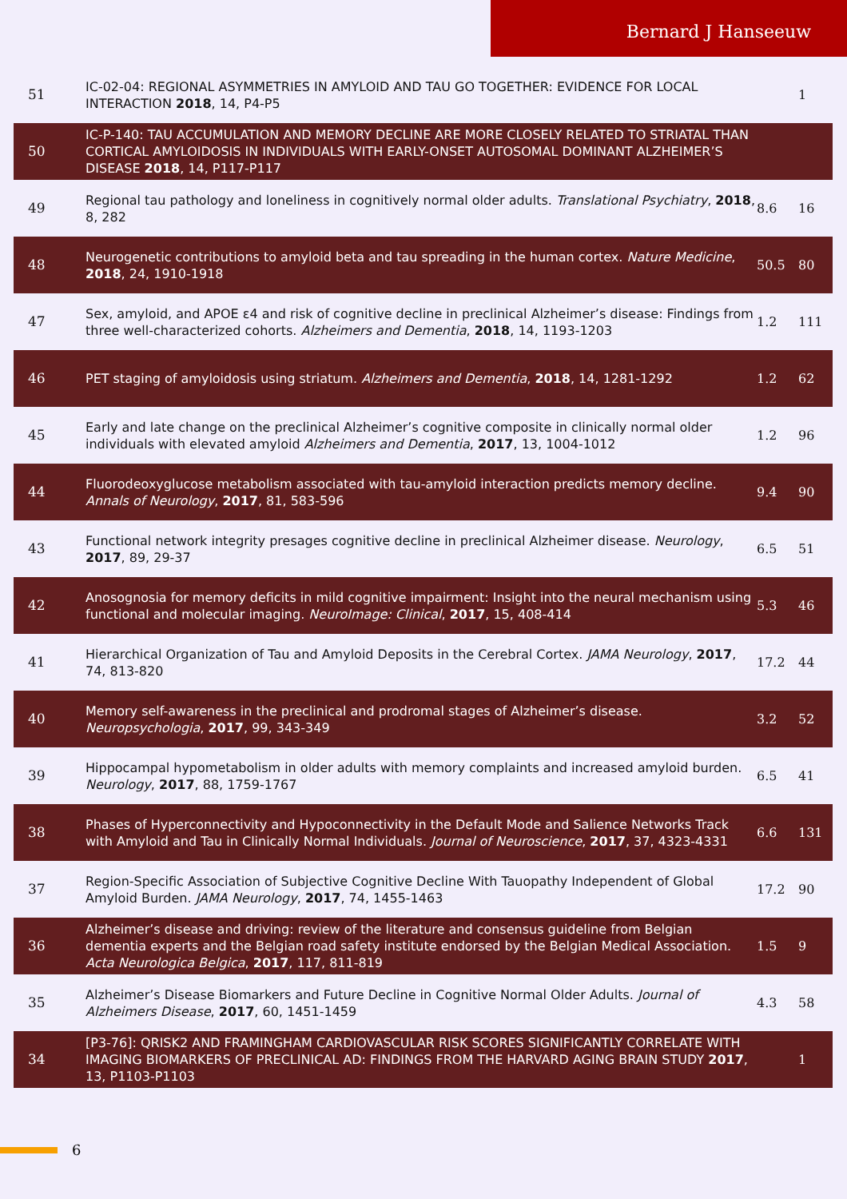Bernard J Hanseeuw
| 51 | IC-02-04: REGIONAL ASYMMETRIES IN AMYLOID AND TAU GO TOGETHER: EVIDENCE FOR LOCAL INTERACTION 2018 , 14, P4-P5 | | 1 |
| 50 | IC-P-140: TAU ACCUMULATION AND MEMORY DECLINE ARE MORE CLOSELY RELATED TO STRIATAL THAN CORTICAL AMYLOIDOSIS IN INDIVIDUALS WITH EARLY-ONSET AUTOSOMAL DOMINANT ALZHEIMER’S DISEASE 2018 , 14, P117-P117 | | |
| 49 | Regional tau pathology and loneliness in cognitively normal older adults. Translational Psychiatry , 2018 , 8, 282 | 8.6 | 16 |
| 48 | Neurogenetic contributions to amyloid beta and tau spreading in the human cortex. Nature Medicine , 2018 , 24, 1910-1918 | 50.5 | 80 |
| 47 | Sex, amyloid, and APOE ε4 and risk of cognitive decline in preclinical Alzheimer’s disease: Findings from three well-characterized cohorts. Alzheimers and Dementia , 2018 , 14, 1193-1203 | 1.2 | 111 |
| 46 | PET staging of amyloidosis using striatum. Alzheimers and Dementia , 2018 , 14, 1281-1292 | 1.2 | 62 |
| 45 | Early and late change on the preclinical Alzheimer’s cognitive composite in clinically normal older individuals with elevated amyloid Alzheimers and Dementia , 2017 , 13, 1004-1012 | 1.2 | 96 |
| 44 | Fluorodeoxyglucose metabolism associated with tau-amyloid interaction predicts memory decline. Annals of Neurology , 2017 , 81, 583-596 | 9.4 | 90 |
| 43 | Functional network integrity presages cognitive decline in preclinical Alzheimer disease. Neurology , 2017 , 89, 29-37 | 6.5 | 51 |
| 42 | Anosognosia for memory deficits in mild cognitive impairment: Insight into the neural mechanism using functional and molecular imaging. NeuroImage: Clinical , 2017 , 15, 408-414 | 5.3 | 46 |
| 41 | Hierarchical Organization of Tau and Amyloid Deposits in the Cerebral Cortex. JAMA Neurology , 2017 , 74, 813-820 | 17.2 | 44 |
| 40 | Memory self-awareness in the preclinical and prodromal stages of Alzheimer’s disease. Neuropsychologia , 2017 , 99, 343-349 | 3.2 | 52 |
| 39 | Hippocampal hypometabolism in older adults with memory complaints and increased amyloid burden. Neurology , 2017 , 88, 1759-1767 | 6.5 | 41 |
| 38 | Phases of Hyperconnectivity and Hypoconnectivity in the Default Mode and Salience Networks Track with Amyloid and Tau in Clinically Normal Individuals. Journal of Neuroscience , 2017 , 37, 4323-4331 | 6.6 | 131 |
| 37 | Region-Specific Association of Subjective Cognitive Decline With Tauopathy Independent of Global Amyloid Burden. JAMA Neurology , 2017 , 74, 1455-1463 | 17.2 | 90 |
| 36 | Alzheimer’s disease and driving: review of the literature and consensus guideline from Belgian dementia experts and the Belgian road safety institute endorsed by the Belgian Medical Association. Acta Neurologica Belgica , 2017 , 117, 811-819 | 1.5 | 9 |
| 35 | Alzheimer’s Disease Biomarkers and Future Decline in Cognitive Normal Older Adults. Journal of Alzheimers Disease , 2017 , 60, 1451-1459 | 4.3 | 58 |
| 34 | [P3‐76]: QRISK2 AND FRAMINGHAM CARDIOVASCULAR RISK SCORES SIGNIFICANTLY CORRELATE WITH IMAGING BIOMARKERS OF PRECLINICAL AD: FINDINGS FROM THE HARVARD AGING BRAIN STUDY 2017 , 13, P1103-P1103 | | 1 |
6